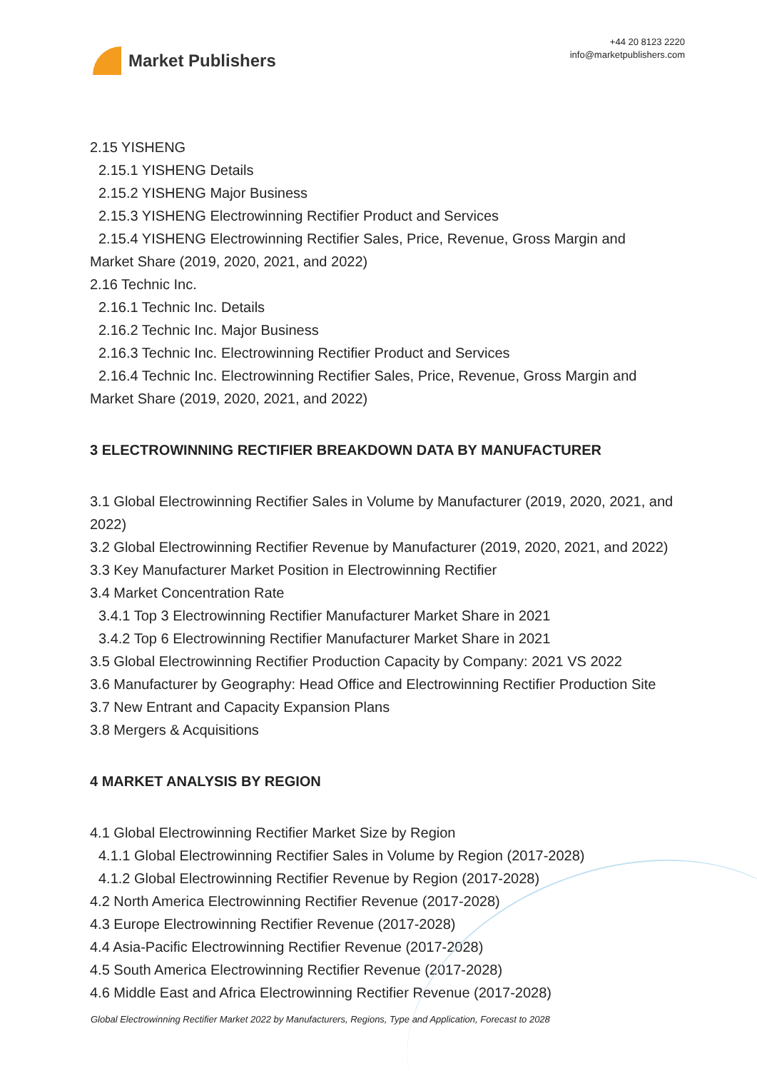Market Publishers
+44 20 8123 2220
info@marketpublishers.com
2.15 YISHENG
2.15.1 YISHENG Details
2.15.2 YISHENG Major Business
2.15.3 YISHENG Electrowinning Rectifier Product and Services
2.15.4 YISHENG Electrowinning Rectifier Sales, Price, Revenue, Gross Margin and
Market Share (2019, 2020, 2021, and 2022)
2.16 Technic Inc.
2.16.1 Technic Inc. Details
2.16.2 Technic Inc. Major Business
2.16.3 Technic Inc. Electrowinning Rectifier Product and Services
2.16.4 Technic Inc. Electrowinning Rectifier Sales, Price, Revenue, Gross Margin and
Market Share (2019, 2020, 2021, and 2022)
3 ELECTROWINNING RECTIFIER BREAKDOWN DATA BY MANUFACTURER
3.1 Global Electrowinning Rectifier Sales in Volume by Manufacturer (2019, 2020, 2021, and 2022)
3.2 Global Electrowinning Rectifier Revenue by Manufacturer (2019, 2020, 2021, and 2022)
3.3 Key Manufacturer Market Position in Electrowinning Rectifier
3.4 Market Concentration Rate
3.4.1 Top 3 Electrowinning Rectifier Manufacturer Market Share in 2021
3.4.2 Top 6 Electrowinning Rectifier Manufacturer Market Share in 2021
3.5 Global Electrowinning Rectifier Production Capacity by Company: 2021 VS 2022
3.6 Manufacturer by Geography: Head Office and Electrowinning Rectifier Production Site
3.7 New Entrant and Capacity Expansion Plans
3.8 Mergers & Acquisitions
4 MARKET ANALYSIS BY REGION
4.1 Global Electrowinning Rectifier Market Size by Region
4.1.1 Global Electrowinning Rectifier Sales in Volume by Region (2017-2028)
4.1.2 Global Electrowinning Rectifier Revenue by Region (2017-2028)
4.2 North America Electrowinning Rectifier Revenue (2017-2028)
4.3 Europe Electrowinning Rectifier Revenue (2017-2028)
4.4 Asia-Pacific Electrowinning Rectifier Revenue (2017-2028)
4.5 South America Electrowinning Rectifier Revenue (2017-2028)
4.6 Middle East and Africa Electrowinning Rectifier Revenue (2017-2028)
Global Electrowinning Rectifier Market 2022 by Manufacturers, Regions, Type and Application, Forecast to 2028